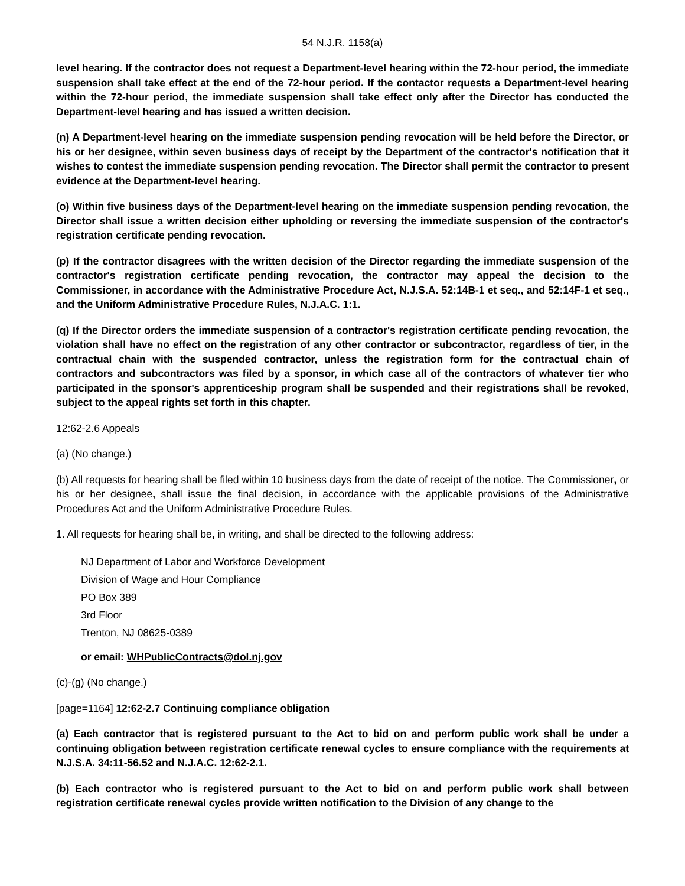54 N.J.R. 1158(a)
level hearing. If the contractor does not request a Department-level hearing within the 72-hour period, the immediate suspension shall take effect at the end of the 72-hour period. If the contactor requests a Department-level hearing within the 72-hour period, the immediate suspension shall take effect only after the Director has conducted the Department-level hearing and has issued a written decision.
(n) A Department-level hearing on the immediate suspension pending revocation will be held before the Director, or his or her designee, within seven business days of receipt by the Department of the contractor's notification that it wishes to contest the immediate suspension pending revocation. The Director shall permit the contractor to present evidence at the Department-level hearing.
(o) Within five business days of the Department-level hearing on the immediate suspension pending revocation, the Director shall issue a written decision either upholding or reversing the immediate suspension of the contractor's registration certificate pending revocation.
(p) If the contractor disagrees with the written decision of the Director regarding the immediate suspension of the contractor's registration certificate pending revocation, the contractor may appeal the decision to the Commissioner, in accordance with the Administrative Procedure Act, N.J.S.A. 52:14B-1 et seq., and 52:14F-1 et seq., and the Uniform Administrative Procedure Rules, N.J.A.C. 1:1.
(q) If the Director orders the immediate suspension of a contractor's registration certificate pending revocation, the violation shall have no effect on the registration of any other contractor or subcontractor, regardless of tier, in the contractual chain with the suspended contractor, unless the registration form for the contractual chain of contractors and subcontractors was filed by a sponsor, in which case all of the contractors of whatever tier who participated in the sponsor's apprenticeship program shall be suspended and their registrations shall be revoked, subject to the appeal rights set forth in this chapter.
12:62-2.6 Appeals
(a) (No change.)
(b) All requests for hearing shall be filed within 10 business days from the date of receipt of the notice. The Commissioner, or his or her designee, shall issue the final decision, in accordance with the applicable provisions of the Administrative Procedures Act and the Uniform Administrative Procedure Rules.
1. All requests for hearing shall be, in writing, and shall be directed to the following address:
NJ Department of Labor and Workforce Development
Division of Wage and Hour Compliance
PO Box 389
3rd Floor
Trenton, NJ 08625-0389
or email: WHPublicContracts@dol.nj.gov
(c)-(g) (No change.)
[page=1164] 12:62-2.7 Continuing compliance obligation
(a) Each contractor that is registered pursuant to the Act to bid on and perform public work shall be under a continuing obligation between registration certificate renewal cycles to ensure compliance with the requirements at N.J.S.A. 34:11-56.52 and N.J.A.C. 12:62-2.1.
(b) Each contractor who is registered pursuant to the Act to bid on and perform public work shall between registration certificate renewal cycles provide written notification to the Division of any change to the